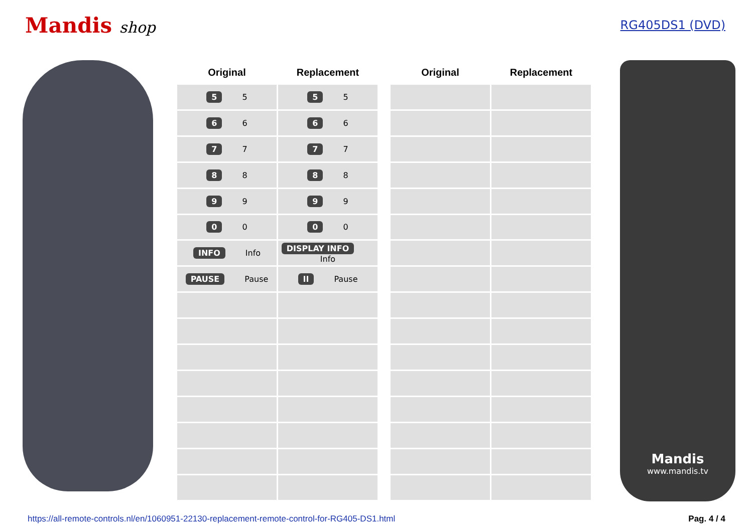Mandis shop
RG405DS1 (DVD)
| Original | Replacement |
| --- | --- |
| 5 5 | 5 5 |
| 6 6 | 6 6 |
| 7 7 | 7 7 |
| 8 8 | 8 8 |
| 9 9 | 9 9 |
| 0 0 | 0 0 |
| INFO Info | DISPLAY INFO Info |
| PAUSE Pause | II Pause |
| Original | Replacement |
| --- | --- |
Mandis
www.mandis.tv
https://all-remote-controls.nl/en/1060951-22130-replacement-remote-control-for-RG405-DS1.html Pag. 4 / 4